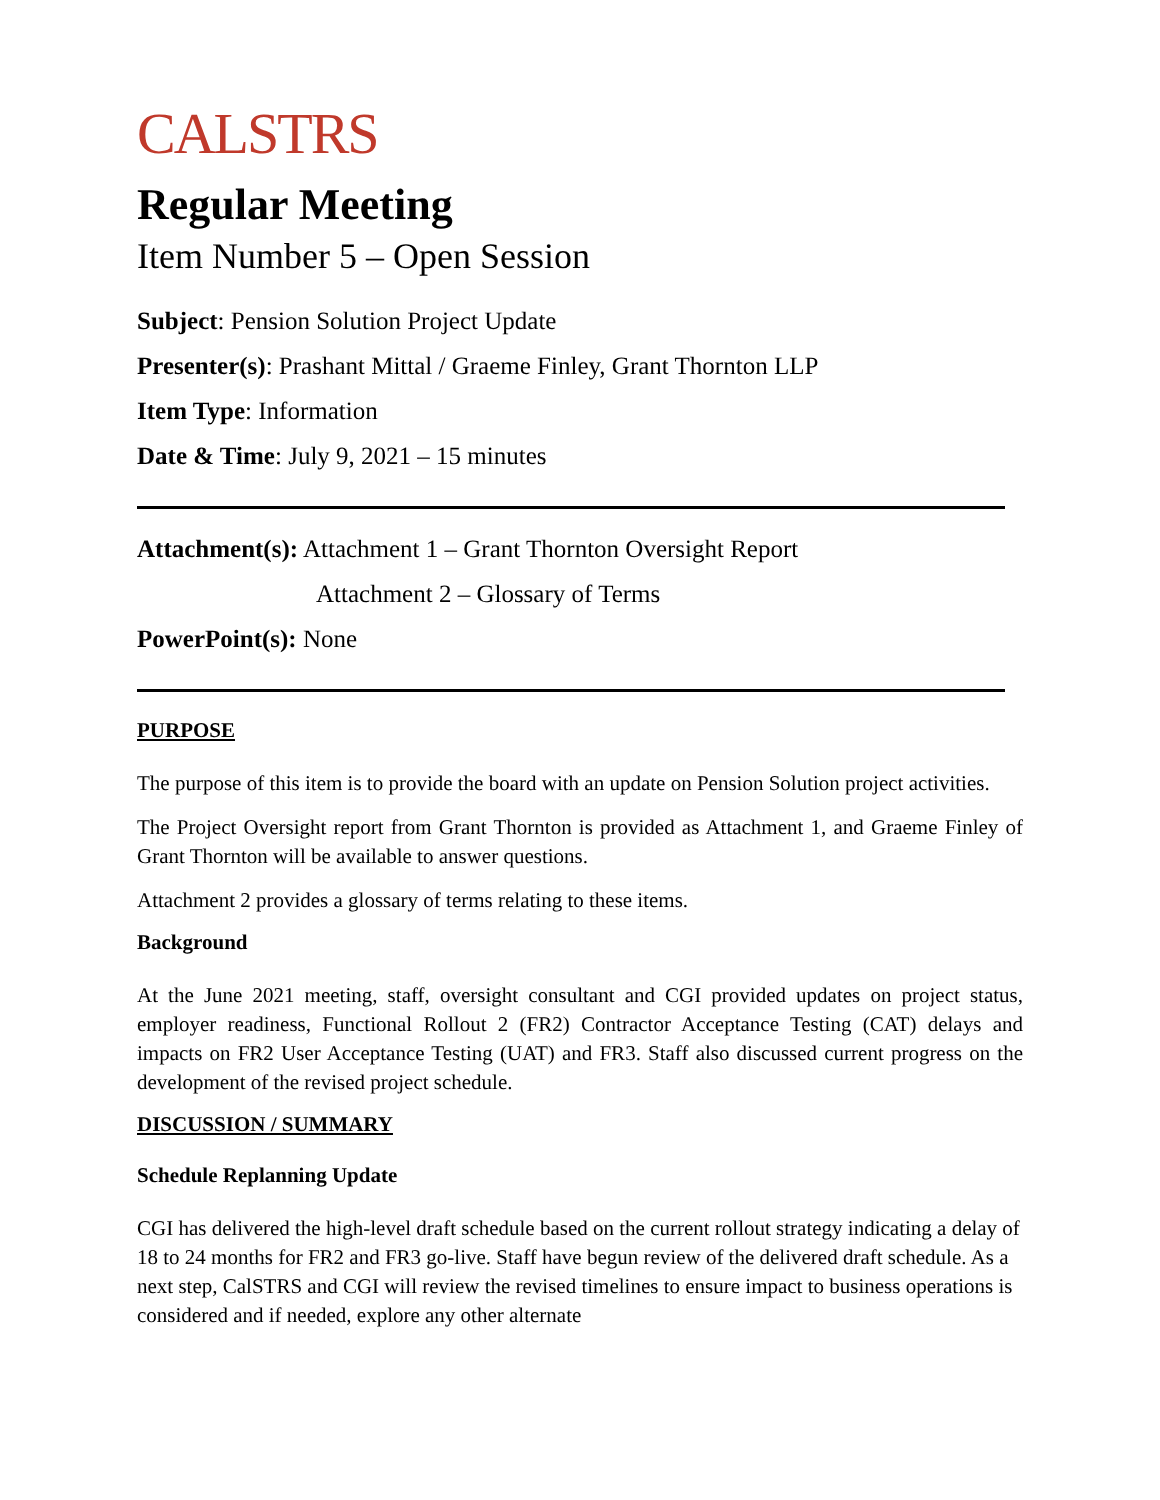CALSTRS
Regular Meeting
Item Number 5 – Open Session
Subject: Pension Solution Project Update
Presenter(s): Prashant Mittal / Graeme Finley, Grant Thornton LLP
Item Type: Information
Date & Time: July 9, 2021 – 15 minutes
Attachment(s): Attachment 1 – Grant Thornton Oversight Report
Attachment 2 – Glossary of Terms
PowerPoint(s): None
PURPOSE
The purpose of this item is to provide the board with an update on Pension Solution project activities.
The Project Oversight report from Grant Thornton is provided as Attachment 1, and Graeme Finley of Grant Thornton will be available to answer questions.
Attachment 2 provides a glossary of terms relating to these items.
Background
At the June 2021 meeting, staff, oversight consultant and CGI provided updates on project status, employer readiness, Functional Rollout 2 (FR2) Contractor Acceptance Testing (CAT) delays and impacts on FR2 User Acceptance Testing (UAT) and FR3. Staff also discussed current progress on the development of the revised project schedule.
DISCUSSION / SUMMARY
Schedule Replanning Update
CGI has delivered the high-level draft schedule based on the current rollout strategy indicating a delay of 18 to 24 months for FR2 and FR3 go-live. Staff have begun review of the delivered draft schedule. As a next step, CalSTRS and CGI will review the revised timelines to ensure impact to business operations is considered and if needed, explore any other alternate